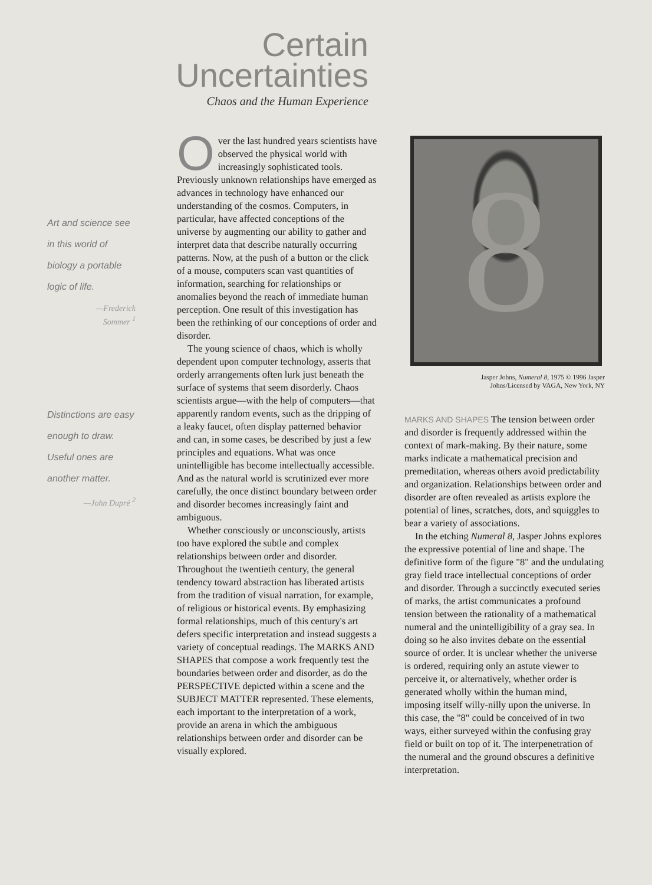Certain
Uncertainties
Chaos and the Human Experience
Art and science see in this world of biology a portable logic of life.
—Frederick
Sommer <sup>1</sup>
Distinctions are easy enough to draw. Useful ones are another matter.
—John Dupré <sup>2</sup>
Over the last hundred years scientists have observed the physical world with increasingly sophisticated tools. Previously unknown relationships have emerged as advances in technology have enhanced our understanding of the cosmos. Computers, in particular, have affected conceptions of the universe by augmenting our ability to gather and interpret data that describe naturally occurring patterns. Now, at the push of a button or the click of a mouse, computers scan vast quantities of information, searching for relationships or anomalies beyond the reach of immediate human perception. One result of this investigation has been the rethinking of our conceptions of order and disorder.
The young science of chaos, which is wholly dependent upon computer technology, asserts that orderly arrangements often lurk just beneath the surface of systems that seem disorderly. Chaos scientists argue—with the help of computers—that apparently random events, such as the dripping of a leaky faucet, often display patterned behavior and can, in some cases, be described by just a few principles and equations. What was once unintelligible has become intellectually accessible. And as the natural world is scrutinized ever more carefully, the once distinct boundary between order and disorder becomes increasingly faint and ambiguous.
Whether consciously or unconsciously, artists too have explored the subtle and complex relationships between order and disorder. Throughout the twentieth century, the general tendency toward abstraction has liberated artists from the tradition of visual narration, for example, of religious or historical events. By emphasizing formal relationships, much of this century's art defers specific interpretation and instead suggests a variety of conceptual readings. The MARKS AND SHAPES that compose a work frequently test the boundaries between order and disorder, as do the PERSPECTIVE depicted within a scene and the SUBJECT MATTER represented. These elements, each important to the interpretation of a work, provide an arena in which the ambiguous relationships between order and disorder can be visually explored.
8
Jasper Johns, Numeral 8, 1975 © 1996 Jasper
Johns/Licensed by VAGA, New York, NY
MARKS AND SHAPES The tension between order and disorder is frequently addressed within the context of mark-making. By their nature, some marks indicate a mathematical precision and premeditation, whereas others avoid predictability and organization. Relationships between order and disorder are often revealed as artists explore the potential of lines, scratches, dots, and squiggles to bear a variety of associations.
In the etching Numeral 8, Jasper Johns explores the expressive potential of line and shape. The definitive form of the figure "8" and the undulating gray field trace intellectual conceptions of order and disorder. Through a succinctly executed series of marks, the artist communicates a profound tension between the rationality of a mathematical numeral and the unintelligibility of a gray sea. In doing so he also invites debate on the essential source of order. It is unclear whether the universe is ordered, requiring only an astute viewer to perceive it, or alternatively, whether order is generated wholly within the human mind, imposing itself willy-nilly upon the universe. In this case, the "8" could be conceived of in two ways, either surveyed within the confusing gray field or built on top of it. The interpenetration of the numeral and the ground obscures a definitive interpretation.